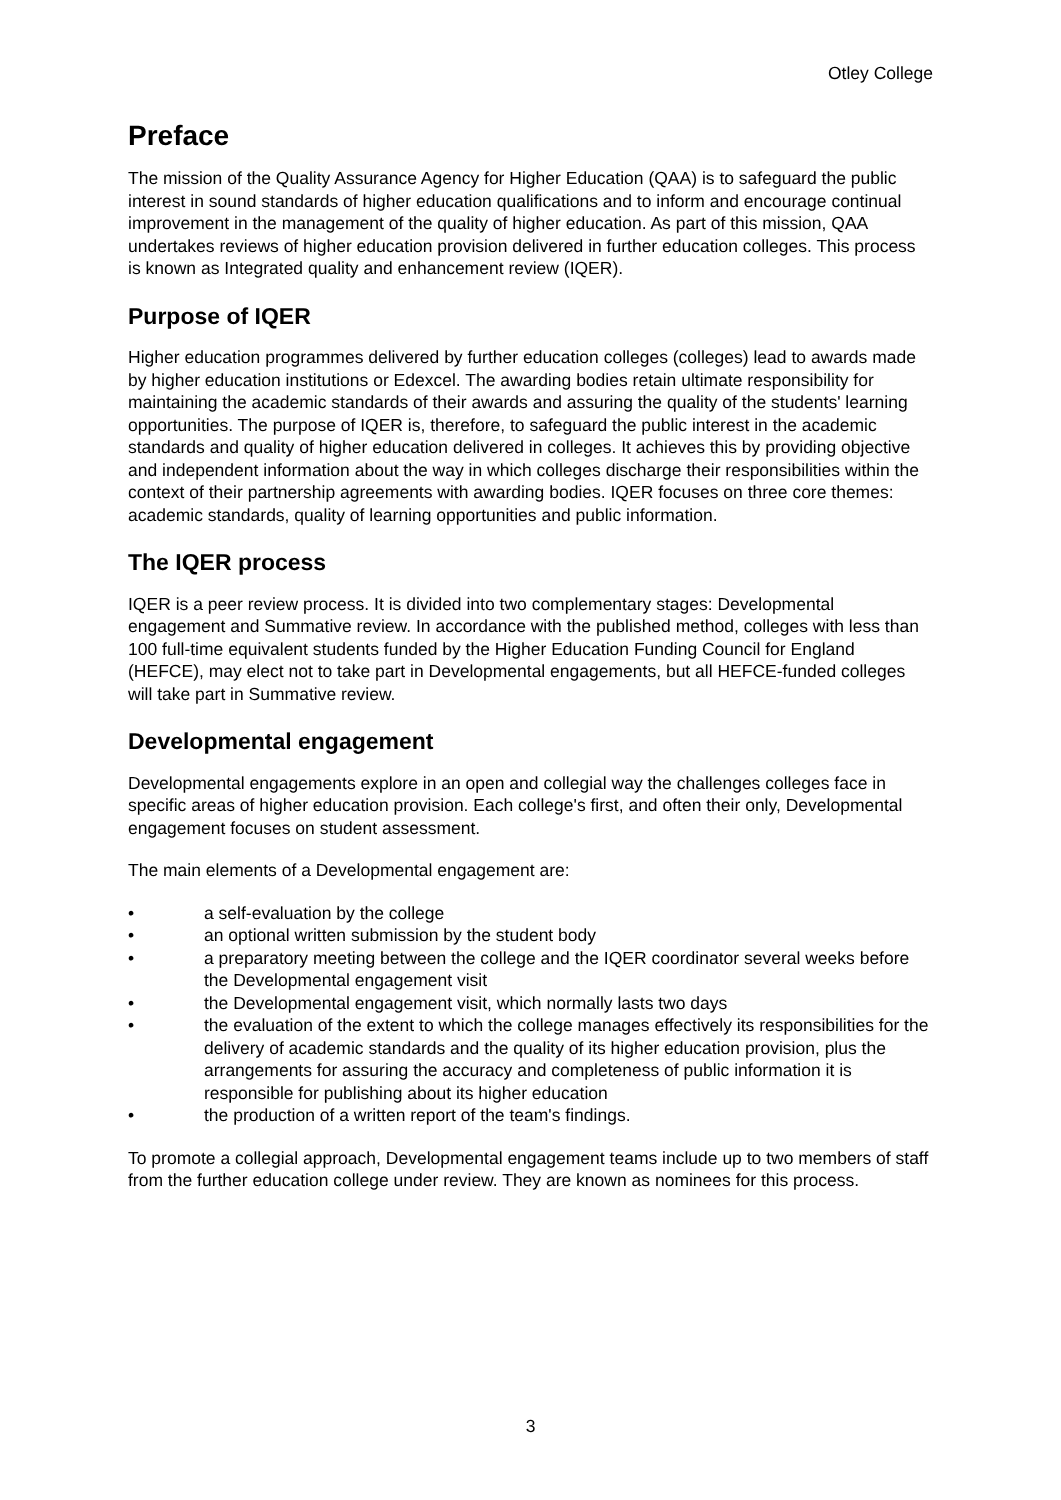Otley College
Preface
The mission of the Quality Assurance Agency for Higher Education (QAA) is to safeguard the public interest in sound standards of higher education qualifications and to inform and encourage continual improvement in the management of the quality of higher education. As part of this mission, QAA undertakes reviews of higher education provision delivered in further education colleges. This process is known as Integrated quality and enhancement review (IQER).
Purpose of IQER
Higher education programmes delivered by further education colleges (colleges) lead to awards made by higher education institutions or Edexcel. The awarding bodies retain ultimate responsibility for maintaining the academic standards of their awards and assuring the quality of the students' learning opportunities. The purpose of IQER is, therefore, to safeguard the public interest in the academic standards and quality of higher education delivered in colleges. It achieves this by providing objective and independent information about the way in which colleges discharge their responsibilities within the context of their partnership agreements with awarding bodies. IQER focuses on three core themes: academic standards, quality of learning opportunities and public information.
The IQER process
IQER is a peer review process. It is divided into two complementary stages: Developmental engagement and Summative review. In accordance with the published method, colleges with less than 100 full-time equivalent students funded by the Higher Education Funding Council for England (HEFCE), may elect not to take part in Developmental engagements, but all HEFCE-funded colleges will take part in Summative review.
Developmental engagement
Developmental engagements explore in an open and collegial way the challenges colleges face in specific areas of higher education provision. Each college's first, and often their only, Developmental engagement focuses on student assessment.
The main elements of a Developmental engagement are:
• a self-evaluation by the college
• an optional written submission by the student body
• a preparatory meeting between the college and the IQER coordinator several weeks before the Developmental engagement visit
• the Developmental engagement visit, which normally lasts two days
• the evaluation of the extent to which the college manages effectively its responsibilities for the delivery of academic standards and the quality of its higher education provision, plus the arrangements for assuring the accuracy and completeness of public information it is responsible for publishing about its higher education
• the production of a written report of the team's findings.
To promote a collegial approach, Developmental engagement teams include up to two members of staff from the further education college under review. They are known as nominees for this process.
3